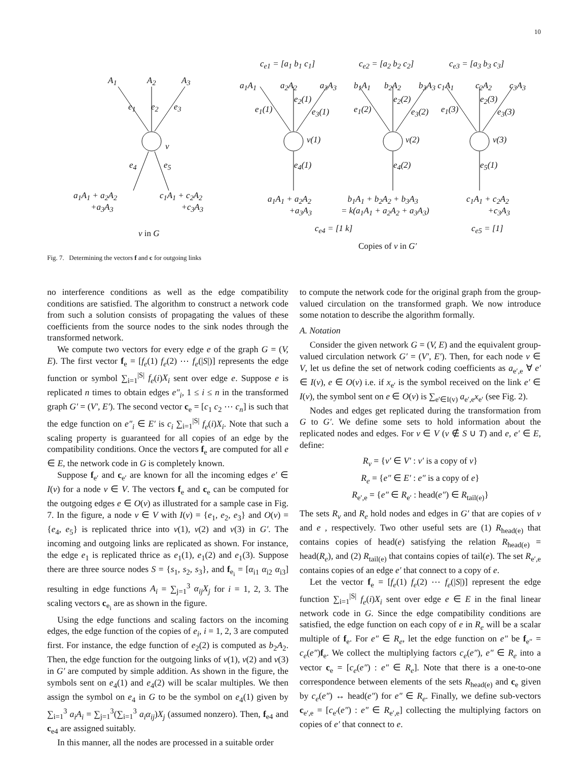10
c<sub>e1</sub> = [a<sub>1</sub> b<sub>1</sub> c<sub>1</sub>] c<sub>e2</sub> = [a<sub>2</sub> b<sub>2</sub> c<sub>2</sub>] c<sub>e3</sub> = [a<sub>3</sub> b<sub>3</sub> c<sub>3</sub>]
A<sub>1</sub> A<sub>2</sub> A<sub>3</sub> a<sub>1</sub>A<sub>1</sub> a<sub>2</sub>A<sub>2</sub> a<sub>3</sub>A<sub>3</sub> b<sub>1</sub>A<sub>1</sub> b<sub>2</sub>A<sub>2</sub> b<sub>3</sub>A<sub>3</sub> c<sub>1</sub>A<sub>1</sub> c<sub>2</sub>A<sub>2</sub> c<sub>3</sub>A<sub>3</sub>
e<sub>1</sub> e<sub>2</sub> e<sub>3</sub> e<sub>1</sub>(1)
e<sub>2</sub>(1)
e<sub>3</sub>(1) e<sub>1</sub>(2)
e<sub>2</sub>(2)
e<sub>3</sub>(2) e<sub>1</sub>(3)
e<sub>2</sub>(3)
e<sub>3</sub>(3)
v
v(1) v(2) v(3)
e<sub>4</sub> e<sub>5</sub> e<sub>4</sub>(1) e<sub>4</sub>(2) e<sub>5</sub>(1)
a<sub>1</sub>A<sub>1</sub> + a<sub>2</sub>A<sub>2</sub>
+a<sub>3</sub>A<sub>3</sub>
c<sub>1</sub>A<sub>1</sub> + c<sub>2</sub>A<sub>2</sub>
+c<sub>3</sub>A<sub>3</sub>
a<sub>1</sub>A<sub>1</sub> + a<sub>2</sub>A<sub>2</sub>
+a<sub>3</sub>A<sub>3</sub>
b<sub>1</sub>A<sub>1</sub> + b<sub>2</sub>A<sub>2</sub> + b<sub>3</sub>A<sub>3</sub>
= k(a<sub>1</sub>A<sub>1</sub> + a<sub>2</sub>A<sub>2</sub> + a<sub>3</sub>A<sub>3</sub>)
c<sub>1</sub>A<sub>1</sub> + c<sub>2</sub>A<sub>2</sub>
+c<sub>3</sub>A<sub>3</sub>
c<sub>e4</sub> = [1 k] c<sub>e5</sub> = [1] v in G
Copies of v in G′
Fig. 7. Determining the vectors f and c for outgoing links
no interference conditions as well as the edge compatibility conditions are satisfied. The algorithm to construct a network code from such a solution consists of propagating the values of these coefficients from the source nodes to the sink nodes through the transformed network.
We compute two vectors for every edge e of the graph G = (V, E). The first vector f<sub>e</sub> = [f<sub>e</sub>(1) f<sub>e</sub>(2) ⋯ f<sub>e</sub>(|S|)] represents the edge function or symbol ∑<sub>i=1</sub><sup>|S|</sup> f<sub>e</sub>(i)X<sub>i</sub> sent over edge e. Suppose e is replicated n times to obtain edges e″<sub>i</sub>, 1 ≤ i ≤ n in the transformed graph G′ = (V′, E′). The second vector c<sub>e</sub> = [c<sub>1</sub> c<sub>2</sub> ⋯ c<sub>n</sub>] is such that the edge function on e″<sub>i</sub> ∈ E′ is c<sub>i</sub> ∑<sub>i=1</sub><sup>|S|</sup> f<sub>e</sub>(i)X<sub>i</sub>. Note that such a scaling property is guaranteed for all copies of an edge by the compatibility conditions. Once the vectors f<sub>e</sub> are computed for all e ∈ E, the network code in G is completely known.
Suppose f<sub>e′</sub> and c<sub>e′</sub> are known for all the incoming edges e′ ∈ I(v) for a node v ∈ V. The vectors f<sub>e</sub> and c<sub>e</sub> can be computed for the outgoing edges e ∈ O(v) as illustrated for a sample case in Fig. 7. In the figure, a node v ∈ V with I(v) = {e<sub>1</sub>, e<sub>2</sub>, e<sub>3</sub>} and O(v) = {e<sub>4</sub>, e<sub>5</sub>} is replicated thrice into v(1), v(2) and v(3) in G′. The incoming and outgoing links are replicated as shown. For instance, the edge e<sub>1</sub> is replicated thrice as e<sub>1</sub>(1), e<sub>1</sub>(2) and e<sub>1</sub>(3). Suppose there are three source nodes S = {s<sub>1</sub>, s<sub>2</sub>, s<sub>3</sub>}, and f<sub>e<sub>i</sub></sub> = [α<sub>i1</sub> α<sub>i2</sub> α<sub>i3</sub>] resulting in edge functions A<sub>i</sub> = ∑<sub>j=1</sub><sup>3</sup> α<sub>ij</sub>X<sub>j</sub> for i = 1, 2, 3. The scaling vectors c<sub>e<sub>i</sub></sub> are as shown in the figure.
Using the edge functions and scaling factors on the incoming edges, the edge function of the copies of e<sub>i</sub>, i = 1, 2, 3 are computed first. For instance, the edge function of e<sub>2</sub>(2) is computed as b<sub>2</sub>A<sub>2</sub>. Then, the edge function for the outgoing links of v(1), v(2) and v(3) in G′ are computed by simple addition. As shown in the figure, the symbols sent on e<sub>4</sub>(1) and e<sub>4</sub>(2) will be scalar multiples. We then assign the symbol on e<sub>4</sub> in G to be the symbol on e<sub>4</sub>(1) given by ∑<sub>i=1</sub><sup>3</sup> a<sub>i</sub>A<sub>i</sub> = ∑<sub>j=1</sub><sup>3</sup>(∑<sub>i=1</sub><sup>3</sup> a<sub>i</sub>α<sub>ij</sub>)X<sub>j</sub> (assumed nonzero). Then, f<sub>e4</sub> and c<sub>e4</sub> are assigned suitably.
In this manner, all the nodes are processed in a suitable order
to compute the network code for the original graph from the group-valued circulation on the transformed graph. We now introduce some notation to describe the algorithm formally.
A. Notation
Consider the given network G = (V, E) and the equivalent group-valued circulation network G′ = (V′, E′). Then, for each node v ∈ V, let us define the set of network coding coefficients as a<sub>e′,e</sub> ∀ e′ ∈ I(v), e ∈ O(v) i.e. if x<sub>e′</sub> is the symbol received on the link e′ ∈ I(v), the symbol sent on e ∈ O(v) is ∑<sub>e′∈I(v)</sub> a<sub>e′,e</sub>x<sub>e′</sub> (see Fig. 2).
Nodes and edges get replicated during the transformation from G to G′. We define some sets to hold information about the replicated nodes and edges. For v ∈ V (v ∉ S ∪ T) and e, e′ ∈ E, define:
R<sub>v</sub> = {v′ ∈ V′ : v′ is a copy of v}
R<sub>e</sub> = {e″ ∈ E′ : e″ is a copy of e}
R<sub>e′,e</sub> = {e″ ∈ R<sub>e′</sub> : head(e″) ∈ R<sub>tail(e)</sub>}
The sets R<sub>v</sub> and R<sub>e</sub> hold nodes and edges in G′ that are copies of v and e , respectively. Two other useful sets are (1) R<sub>head(e)</sub> that contains copies of head(e) satisfying the relation R<sub>head(e)</sub> = head(R<sub>e</sub>), and (2) R<sub>tail(e)</sub> that contains copies of tail(e). The set R<sub>e′,e</sub> contains copies of an edge e′ that connect to a copy of e.
Let the vector f<sub>e</sub> = [f<sub>e</sub>(1) f<sub>e</sub>(2) ⋯ f<sub>e</sub>(|S|)] represent the edge function ∑<sub>i=1</sub><sup>|S|</sup> f<sub>e</sub>(i)X<sub>i</sub> sent over edge e ∈ E in the final linear network code in G. Since the edge compatibility conditions are satisfied, the edge function on each copy of e in R<sub>e</sub> will be a scalar multiple of f<sub>e</sub>. For e″ ∈ R<sub>e</sub>, let the edge function on e″ be f<sub>e″</sub> = c<sub>e</sub>(e″)f<sub>e</sub>. We collect the multiplying factors c<sub>e</sub>(e″), e″ ∈ R<sub>e</sub> into a vector c<sub>e</sub> = [c<sub>e</sub>(e″) : e″ ∈ R<sub>e</sub>]. Note that there is a one-to-one correspondence between elements of the sets R<sub>head(e)</sub> and c<sub>e</sub> given by c<sub>e</sub>(e″) ↔ head(e″) for e″ ∈ R<sub>e</sub>. Finally, we define sub-vectors c<sub>e′,e</sub> = [c<sub>e′</sub>(e″) : e″ ∈ R<sub>e′,e</sub>] collecting the multiplying factors on copies of e′ that connect to e.